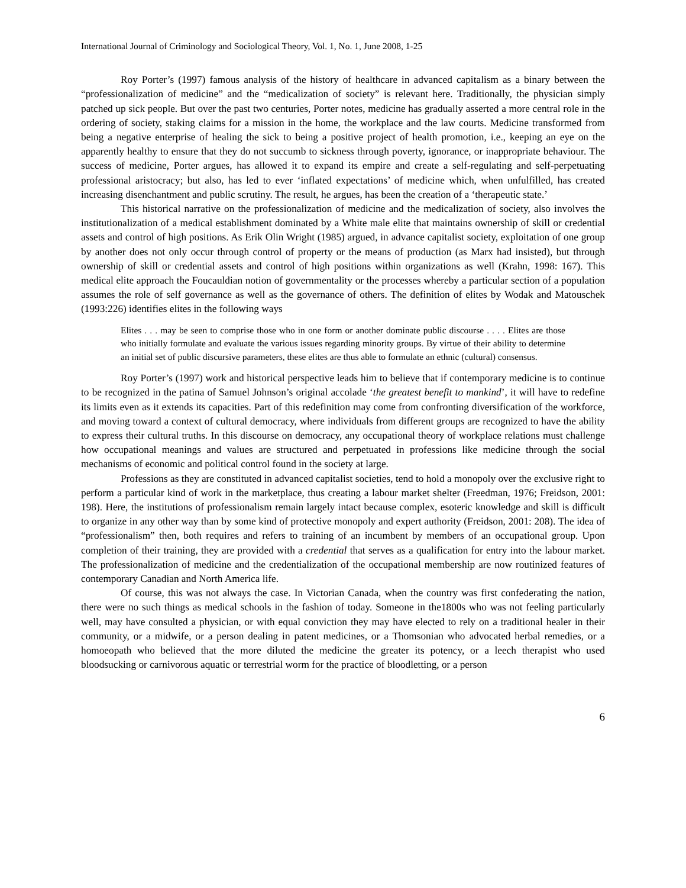International Journal of Criminology and Sociological Theory, Vol. 1, No. 1, June 2008, 1-25
Roy Porter’s (1997) famous analysis of the history of healthcare in advanced capitalism as a binary between the “professionalization of medicine” and the “medicalization of society” is relevant here. Traditionally, the physician simply patched up sick people. But over the past two centuries, Porter notes, medicine has gradually asserted a more central role in the ordering of society, staking claims for a mission in the home, the workplace and the law courts. Medicine transformed from being a negative enterprise of healing the sick to being a positive project of health promotion, i.e., keeping an eye on the apparently healthy to ensure that they do not succumb to sickness through poverty, ignorance, or inappropriate behaviour. The success of medicine, Porter argues, has allowed it to expand its empire and create a self-regulating and self-perpetuating professional aristocracy; but also, has led to ever ‘inflated expectations’ of medicine which, when unfulfilled, has created increasing disenchantment and public scrutiny. The result, he argues, has been the creation of a ‘therapeutic state.’
This historical narrative on the professionalization of medicine and the medicalization of society, also involves the institutionalization of a medical establishment dominated by a White male elite that maintains ownership of skill or credential assets and control of high positions. As Erik Olin Wright (1985) argued, in advance capitalist society, exploitation of one group by another does not only occur through control of property or the means of production (as Marx had insisted), but through ownership of skill or credential assets and control of high positions within organizations as well (Krahn, 1998: 167). This medical elite approach the Foucauldian notion of governmentality or the processes whereby a particular section of a population assumes the role of self governance as well as the governance of others. The definition of elites by Wodak and Matouschek (1993:226) identifies elites in the following ways
Elites . . . may be seen to comprise those who in one form or another dominate public discourse . . . . Elites are those who initially formulate and evaluate the various issues regarding minority groups. By virtue of their ability to determine an initial set of public discursive parameters, these elites are thus able to formulate an ethnic (cultural) consensus.
Roy Porter’s (1997) work and historical perspective leads him to believe that if contemporary medicine is to continue to be recognized in the patina of Samuel Johnson’s original accolade ‘the greatest benefit to mankind’, it will have to redefine its limits even as it extends its capacities. Part of this redefinition may come from confronting diversification of the workforce, and moving toward a context of cultural democracy, where individuals from different groups are recognized to have the ability to express their cultural truths. In this discourse on democracy, any occupational theory of workplace relations must challenge how occupational meanings and values are structured and perpetuated in professions like medicine through the social mechanisms of economic and political control found in the society at large.
Professions as they are constituted in advanced capitalist societies, tend to hold a monopoly over the exclusive right to perform a particular kind of work in the marketplace, thus creating a labour market shelter (Freedman, 1976; Freidson, 2001: 198). Here, the institutions of professionalism remain largely intact because complex, esoteric knowledge and skill is difficult to organize in any other way than by some kind of protective monopoly and expert authority (Freidson, 2001: 208). The idea of “professionalism” then, both requires and refers to training of an incumbent by members of an occupational group. Upon completion of their training, they are provided with a credential that serves as a qualification for entry into the labour market. The professionalization of medicine and the credentialization of the occupational membership are now routinized features of contemporary Canadian and North America life.
Of course, this was not always the case. In Victorian Canada, when the country was first confederating the nation, there were no such things as medical schools in the fashion of today. Someone in the1800s who was not feeling particularly well, may have consulted a physician, or with equal conviction they may have elected to rely on a traditional healer in their community, or a midwife, or a person dealing in patent medicines, or a Thomsonian who advocated herbal remedies, or a homoeopath who believed that the more diluted the medicine the greater its potency, or a leech therapist who used bloodsucking or carnivorous aquatic or terrestrial worm for the practice of bloodletting, or a person
6